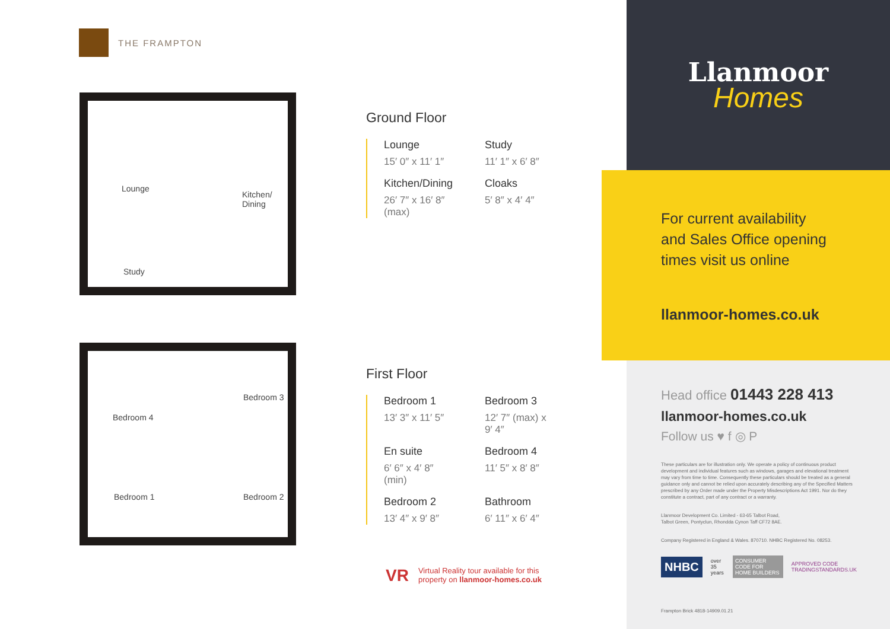THE FRAMPTON
Lounge
Kitchen/
Dining
Study
Bedroom 3
Bedroom 4
Bedroom 1 Bedroom 2
Ground Floor
Lounge
15′ 0″ x 11′ 1″
Study
11′ 1″ x 6′ 8″
Kitchen/Dining
26′ 7″ x 16′ 8″
(max)
Cloaks
5′ 8″ x 4′ 4″
First Floor
Bedroom 1
13′ 3″ x 11′ 5″
Bedroom 3
12′ 7″ (max) x
9′ 4″
En suite
6′ 6″ x 4′ 8″
(min)
Bedroom 4
11′ 5″ x 8′ 8″
Bedroom 2
13′ 4″ x 9′ 8″
Bathroom
6′ 11″ x 6′ 4″
VR
Virtual Reality tour available for this
property on llanmoor-homes.co.uk
Llanmoor
Homes
For current availability
and Sales Office opening
times visit us online
llanmoor-homes.co.uk
Head office 01443 228 413
llanmoor-homes.co.uk
Follow us ♥ f ◎ P
These particulars are for illustration only. We operate a policy of continuous product development and individual features such as windows, garages and elevational treatment may vary from time to time. Consequently these particulars should be treated as a general guidance only and cannot be relied upon accurately describing any of the Specified Matters prescribed by any Order made under the Property Misdescriptions Act 1991. Nor do they constitute a contract, part of any contract or a warranty.
Llanmoor Development Co. Limited - 63-65 Talbot Road,
Talbot Green, Pontyclun, Rhondda Cynon Taff CF72 8AE.
Company Registered in England & Wales. 870710. NHBC Registered No. 08253.
NHBC over 35 years CONSUMER CODE FOR HOME BUILDERS APPROVED CODE TRADINGSTANDARDS.UK
Frampton Brick 4818-14909.01.21